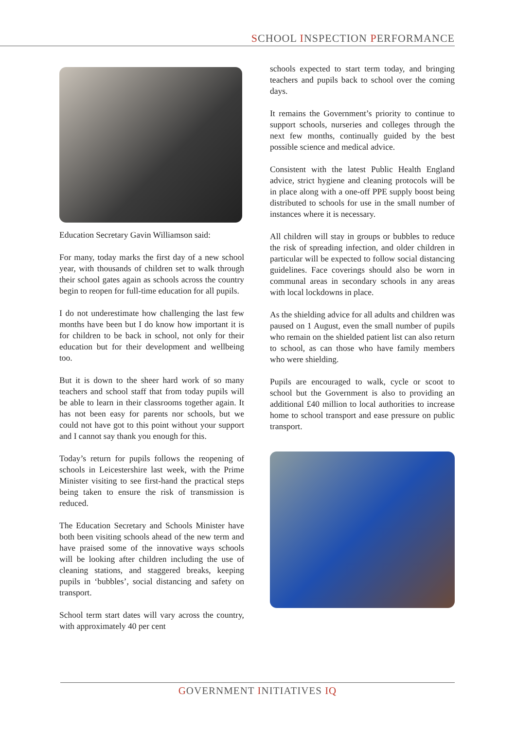SCHOOL INSPECTION PERFORMANCE
Education Secretary Gavin Williamson said:
For many, today marks the first day of a new school year, with thousands of children set to walk through their school gates again as schools across the country begin to reopen for full-time education for all pupils.
I do not underestimate how challenging the last few months have been but I do know how important it is for children to be back in school, not only for their education but for their development and wellbeing too.
But it is down to the sheer hard work of so many teachers and school staff that from today pupils will be able to learn in their classrooms together again. It has not been easy for parents nor schools, but we could not have got to this point without your support and I cannot say thank you enough for this.
Today’s return for pupils follows the reopening of schools in Leicestershire last week, with the Prime Minister visiting to see first-hand the practical steps being taken to ensure the risk of transmission is reduced.
The Education Secretary and Schools Minister have both been visiting schools ahead of the new term and have praised some of the innovative ways schools will be looking after children including the use of cleaning stations, and staggered breaks, keeping pupils in ‘bubbles’, social distancing and safety on transport.
School term start dates will vary across the country, with approximately 40 per cent
schools expected to start term today, and bringing teachers and pupils back to school over the coming days.
It remains the Government’s priority to continue to support schools, nurseries and colleges through the next few months, continually guided by the best possible science and medical advice.
Consistent with the latest Public Health England advice, strict hygiene and cleaning protocols will be in place along with a one-off PPE supply boost being distributed to schools for use in the small number of instances where it is necessary.
All children will stay in groups or bubbles to reduce the risk of spreading infection, and older children in particular will be expected to follow social distancing guidelines. Face coverings should also be worn in communal areas in secondary schools in any areas with local lockdowns in place.
As the shielding advice for all adults and children was paused on 1 August, even the small number of pupils who remain on the shielded patient list can also return to school, as can those who have family members who were shielding.
Pupils are encouraged to walk, cycle or scoot to school but the Government is also to providing an additional £40 million to local authorities to increase home to school transport and ease pressure on public transport.
GOVERNMENT INITIATIVES IQ